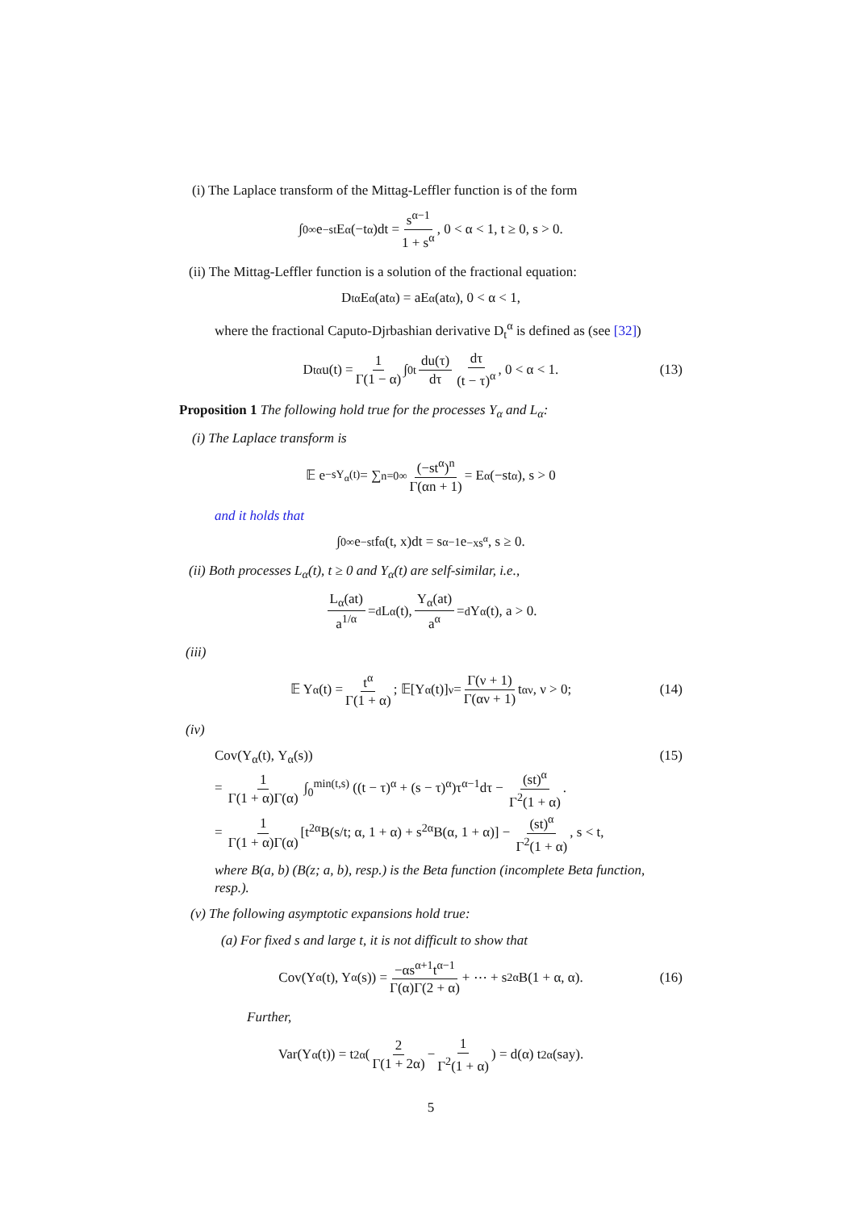(i) The Laplace transform of the Mittag-Leffler function is of the form
∫<sub>0</sub><sup>∞</sup> e<sup>−st</sup>E<sub>α</sub>(−t<sup>α</sup>)dt = s<sup>α−1</sup> 1 + s<sup>α</sup>, 0 < α < 1, t ≥ 0, s > 0.
(ii) The Mittag-Leffler function is a solution of the fractional equation:
D<sub>t</sub><sup>α</sup>E<sub>α</sub>(at<sup>α</sup>) = aE<sub>α</sub>(at<sup>α</sup>), 0 < α < 1,
where the fractional Caputo-Djrbashian derivative D<sub>t</sub><sup>α</sup> is defined as (see [32])
D<sub>t</sub><sup>α</sup>u(t) = 1 Γ(1 − α) ∫<sub>0</sub><sup>t</sup> du(τ) dτ dτ (t − τ)<sup>α</sup>, 0 < α < 1. (13)
Proposition 1 The following hold true for the processes Y<sub>α</sub> and L<sub>α</sub>:
(i) The Laplace transform is
𝔼 e<sup>−sY<sub>α</sub>(t)</sup> = ∑<sub>n=0</sub><sup>∞</sup> (−st<sup>α</sup>)<sup>n</sup> Γ(αn + 1) = E<sub>α</sub>(−st<sup>α</sup>), s > 0
and it holds that
∫<sub>0</sub><sup>∞</sup> e<sup>−st</sup>f<sub>α</sub>(t, x)dt = s<sup>α−1</sup>e<sup>−xs<sup>α</sup></sup>, s ≥ 0.
(ii) Both processes L<sub>α</sub>(t), t ≥ 0 and Y<sub>α</sub>(t) are self-similar, i.e.,
L<sub>α</sub>(at) a<sup>1/α</sup> =<sup>d</sup> L<sub>α</sub>(t), Y<sub>α</sub>(at) a<sup>α</sup> =<sup>d</sup> Y<sub>α</sub>(t), a > 0.
(iii)
𝔼 Y<sub>α</sub>(t) = t<sup>α</sup> Γ(1 + α); 𝔼[Y<sub>α</sub>(t)]<sup>ν</sup> = Γ(ν + 1) Γ(αν + 1) t<sup>αν</sup>, ν > 0; (14)
(iv)
Cov(Y<sub>α</sub>(t), Y<sub>α</sub>(s)) (15)
= 1 Γ(1 + α)Γ(α) ∫<sub>0</sub><sup>min(t,s)</sup> ((t − τ)<sup>α</sup> + (s − τ)<sup>α</sup>)τ<sup>α−1</sup>dτ − (st)<sup>α</sup> Γ<sup>2</sup>(1 + α).
= 1 Γ(1 + α)Γ(α) [t<sup>2α</sup>B(s/t; α, 1 + α) + s<sup>2α</sup>B(α, 1 + α)] − (st)<sup>α</sup> Γ<sup>2</sup>(1 + α), s < t,
where B(a, b) (B(z; a, b), resp.) is the Beta function (incomplete Beta function, resp.).
(v) The following asymptotic expansions hold true:
(a) For fixed s and large t, it is not difficult to show that
Cov(Y<sub>α</sub>(t), Y<sub>α</sub>(s)) = −αs<sup>α+1</sup>t<sup>α−1</sup> Γ(α)Γ(2 + α) + ⋯ + s<sup>2α</sup>B(1 + α, α). (16)
Further,
Var(Y<sub>α</sub>(t)) = t<sup>2α</sup> ( 2 Γ(1 + 2α) − 1 Γ<sup>2</sup>(1 + α) ) = d(α) t<sup>2α</sup> (say).
5